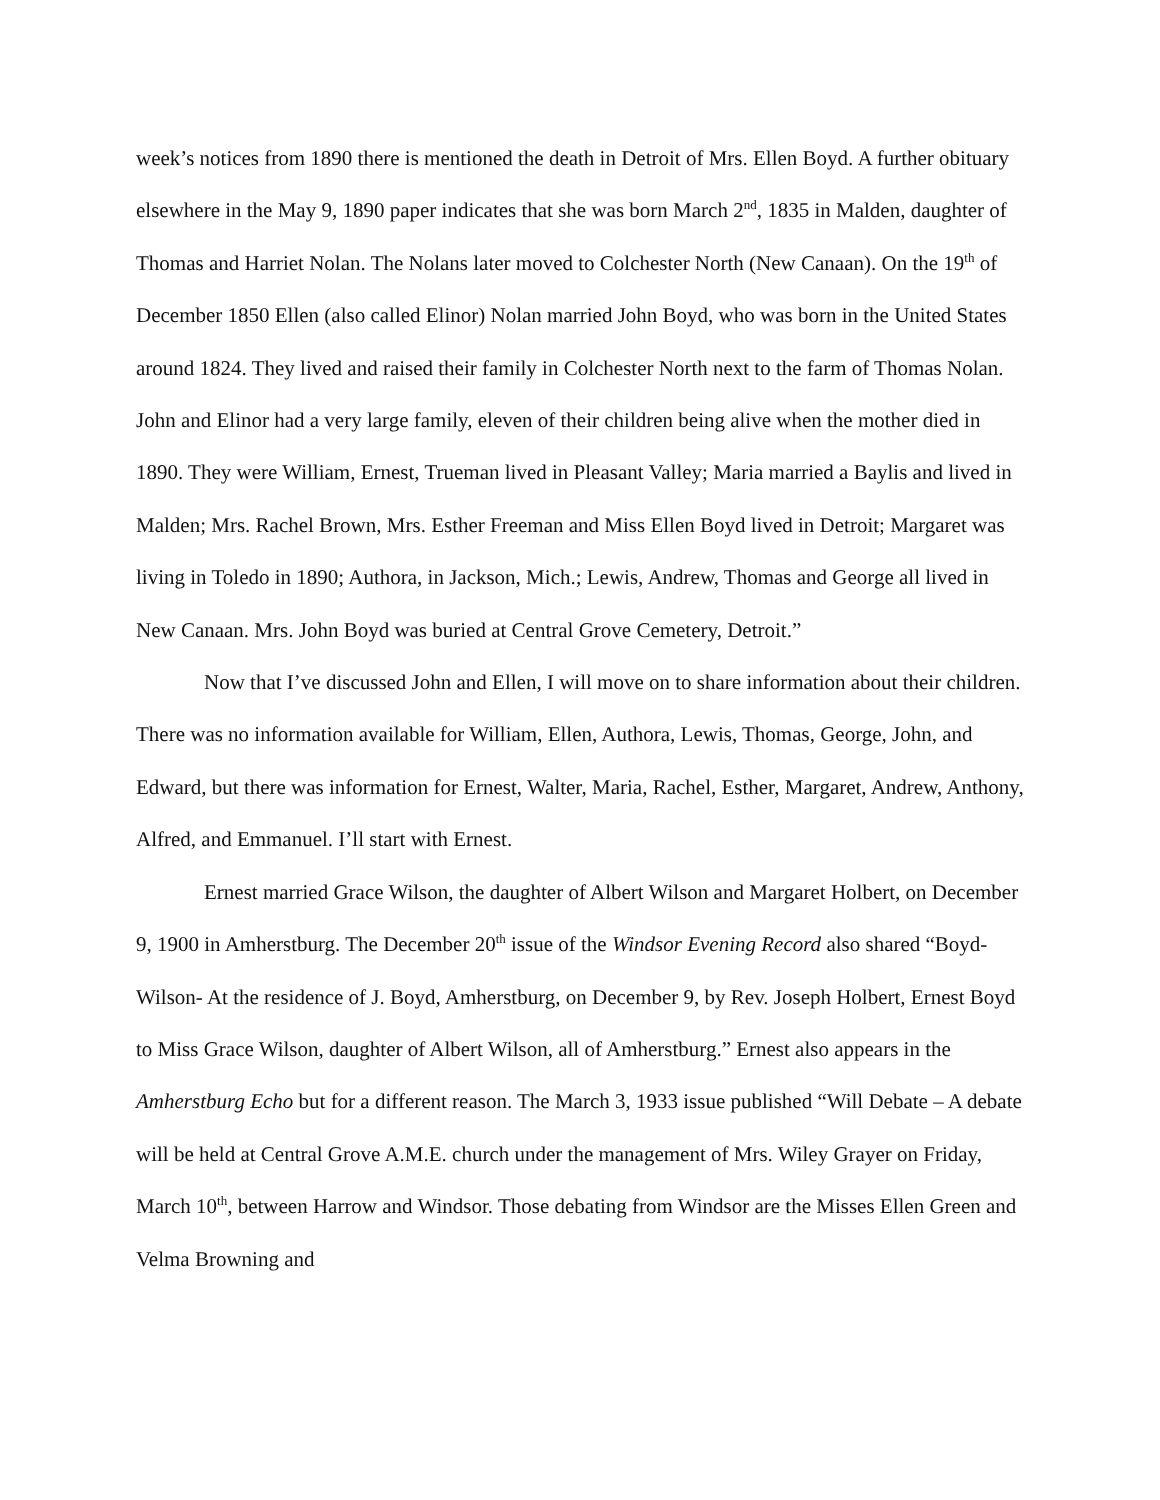week’s notices from 1890 there is mentioned the death in Detroit of Mrs. Ellen Boyd. A further obituary elsewhere in the May 9, 1890 paper indicates that she was born March 2<sup>nd</sup>, 1835 in Malden, daughter of Thomas and Harriet Nolan. The Nolans later moved to Colchester North (New Canaan). On the 19<sup>th</sup> of December 1850 Ellen (also called Elinor) Nolan married John Boyd, who was born in the United States around 1824. They lived and raised their family in Colchester North next to the farm of Thomas Nolan. John and Elinor had a very large family, eleven of their children being alive when the mother died in 1890. They were William, Ernest, Trueman lived in Pleasant Valley; Maria married a Baylis and lived in Malden; Mrs. Rachel Brown, Mrs. Esther Freeman and Miss Ellen Boyd lived in Detroit; Margaret was living in Toledo in 1890; Authora, in Jackson, Mich.; Lewis, Andrew, Thomas and George all lived in New Canaan. Mrs. John Boyd was buried at Central Grove Cemetery, Detroit.”
Now that I’ve discussed John and Ellen, I will move on to share information about their children. There was no information available for William, Ellen, Authora, Lewis, Thomas, George, John, and Edward, but there was information for Ernest, Walter, Maria, Rachel, Esther, Margaret, Andrew, Anthony, Alfred, and Emmanuel. I’ll start with Ernest.
Ernest married Grace Wilson, the daughter of Albert Wilson and Margaret Holbert, on December 9, 1900 in Amherstburg. The December 20<sup>th</sup> issue of the Windsor Evening Record also shared “Boyd-Wilson- At the residence of J. Boyd, Amherstburg, on December 9, by Rev. Joseph Holbert, Ernest Boyd to Miss Grace Wilson, daughter of Albert Wilson, all of Amherstburg.” Ernest also appears in the Amherstburg Echo but for a different reason. The March 3, 1933 issue published “Will Debate – A debate will be held at Central Grove A.M.E. church under the management of Mrs. Wiley Grayer on Friday, March 10<sup>th</sup>, between Harrow and Windsor. Those debating from Windsor are the Misses Ellen Green and Velma Browning and